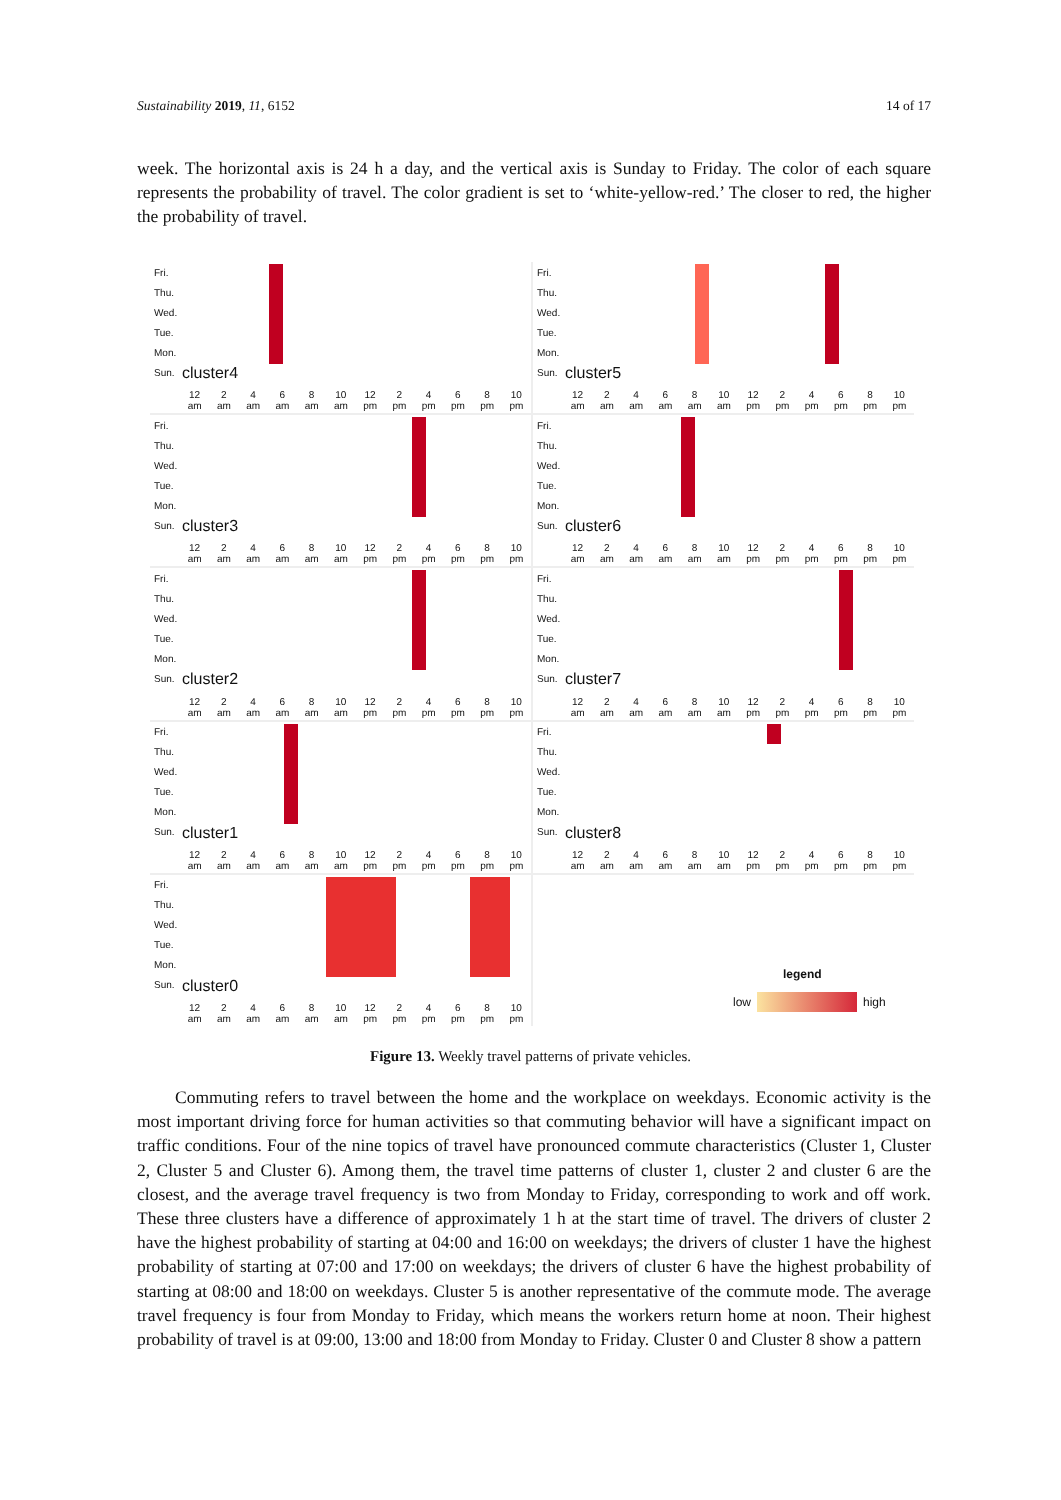Sustainability 2019, 11, 6152 14 of 17
week. The horizontal axis is 24 h a day, and the vertical axis is Sunday to Friday. The color of each square represents the probability of travel. The color gradient is set to ‘white-yellow-red.’ The closer to red, the higher the probability of travel.
Fri.
Thu.
Wed.
Tue.
Mon.
Sun.
cluster4
12
am 2
am 4
am 6
am 8
am 10
am 12
pm 2
pm 4
pm 6
pm 8
pm 10
pm
Fri.
Thu.
Wed.
Tue.
Mon.
Sun.
cluster5
12
am 2
am 4
am 6
am 8
am 10
am 12
pm 2
pm 4
pm 6
pm 8
pm 10
pm
Fri.
Thu.
Wed.
Tue.
Mon.
Sun.
cluster3
12
am 2
am 4
am 6
am 8
am 10
am 12
pm 2
pm 4
pm 6
pm 8
pm 10
pm
Fri.
Thu.
Wed.
Tue.
Mon.
Sun.
cluster6
12
am 2
am 4
am 6
am 8
am 10
am 12
pm 2
pm 4
pm 6
pm 8
pm 10
pm
Fri.
Thu.
Wed.
Tue.
Mon.
Sun.
cluster2
12
am 2
am 4
am 6
am 8
am 10
am 12
pm 2
pm 4
pm 6
pm 8
pm 10
pm
Fri.
Thu.
Wed.
Tue.
Mon.
Sun.
cluster7
12
am 2
am 4
am 6
am 8
am 10
am 12
pm 2
pm 4
pm 6
pm 8
pm 10
pm
Fri.
Thu.
Wed.
Tue.
Mon.
Sun.
cluster1
12
am 2
am 4
am 6
am 8
am 10
am 12
pm 2
pm 4
pm 6
pm 8
pm 10
pm
Fri.
Thu.
Wed.
Tue.
Mon.
Sun.
cluster8
12
am 2
am 4
am 6
am 8
am 10
am 12
pm 2
pm 4
pm 6
pm 8
pm 10
pm
Fri.
Thu.
Wed.
Tue.
Mon.
Sun.
cluster0
12
am 2
am 4
am 6
am 8
am 10
am 12
pm 2
pm 4
pm 6
pm 8
pm 10
pm
legend
low high
Figure 13. Weekly travel patterns of private vehicles.
Commuting refers to travel between the home and the workplace on weekdays. Economic activity is the most important driving force for human activities so that commuting behavior will have a significant impact on traffic conditions. Four of the nine topics of travel have pronounced commute characteristics (Cluster 1, Cluster 2, Cluster 5 and Cluster 6). Among them, the travel time patterns of cluster 1, cluster 2 and cluster 6 are the closest, and the average travel frequency is two from Monday to Friday, corresponding to work and off work. These three clusters have a difference of approximately 1 h at the start time of travel. The drivers of cluster 2 have the highest probability of starting at 04:00 and 16:00 on weekdays; the drivers of cluster 1 have the highest probability of starting at 07:00 and 17:00 on weekdays; the drivers of cluster 6 have the highest probability of starting at 08:00 and 18:00 on weekdays. Cluster 5 is another representative of the commute mode. The average travel frequency is four from Monday to Friday, which means the workers return home at noon. Their highest probability of travel is at 09:00, 13:00 and 18:00 from Monday to Friday. Cluster 0 and Cluster 8 show a pattern